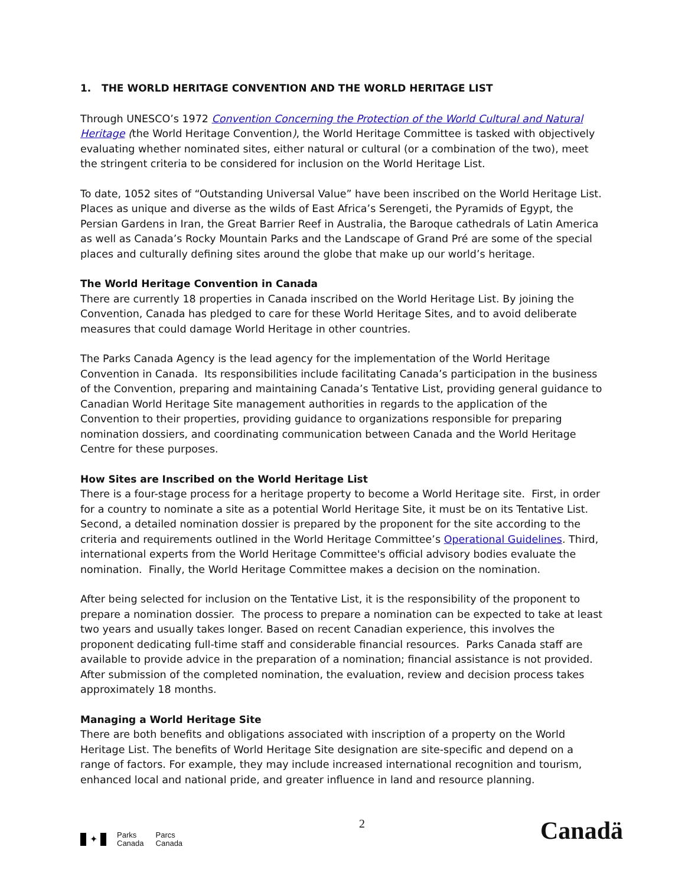1. THE WORLD HERITAGE CONVENTION AND THE WORLD HERITAGE LIST
Through UNESCO’s 1972 Convention Concerning the Protection of the World Cultural and Natural Heritage (the World Heritage Convention), the World Heritage Committee is tasked with objectively evaluating whether nominated sites, either natural or cultural (or a combination of the two), meet the stringent criteria to be considered for inclusion on the World Heritage List.
To date, 1052 sites of “Outstanding Universal Value” have been inscribed on the World Heritage List. Places as unique and diverse as the wilds of East Africa’s Serengeti, the Pyramids of Egypt, the Persian Gardens in Iran, the Great Barrier Reef in Australia, the Baroque cathedrals of Latin America as well as Canada’s Rocky Mountain Parks and the Landscape of Grand Pré are some of the special places and culturally defining sites around the globe that make up our world’s heritage.
The World Heritage Convention in Canada
There are currently 18 properties in Canada inscribed on the World Heritage List. By joining the Convention, Canada has pledged to care for these World Heritage Sites, and to avoid deliberate measures that could damage World Heritage in other countries.
The Parks Canada Agency is the lead agency for the implementation of the World Heritage Convention in Canada. Its responsibilities include facilitating Canada’s participation in the business of the Convention, preparing and maintaining Canada’s Tentative List, providing general guidance to Canadian World Heritage Site management authorities in regards to the application of the Convention to their properties, providing guidance to organizations responsible for preparing nomination dossiers, and coordinating communication between Canada and the World Heritage Centre for these purposes.
How Sites are Inscribed on the World Heritage List
There is a four-stage process for a heritage property to become a World Heritage site. First, in order for a country to nominate a site as a potential World Heritage Site, it must be on its Tentative List. Second, a detailed nomination dossier is prepared by the proponent for the site according to the criteria and requirements outlined in the World Heritage Committee’s Operational Guidelines. Third, international experts from the World Heritage Committee's official advisory bodies evaluate the nomination. Finally, the World Heritage Committee makes a decision on the nomination.
After being selected for inclusion on the Tentative List, it is the responsibility of the proponent to prepare a nomination dossier. The process to prepare a nomination can be expected to take at least two years and usually takes longer. Based on recent Canadian experience, this involves the proponent dedicating full-time staff and considerable financial resources. Parks Canada staff are available to provide advice in the preparation of a nomination; financial assistance is not provided. After submission of the completed nomination, the evaluation, review and decision process takes approximately 18 months.
Managing a World Heritage Site
There are both benefits and obligations associated with inscription of a property on the World Heritage List. The benefits of World Heritage Site designation are site-specific and depend on a range of factors. For example, they may include increased international recognition and tourism, enhanced local and national pride, and greater influence in land and resource planning.
2
✦
Parks
Canada
Parcs
Canada
Canadä